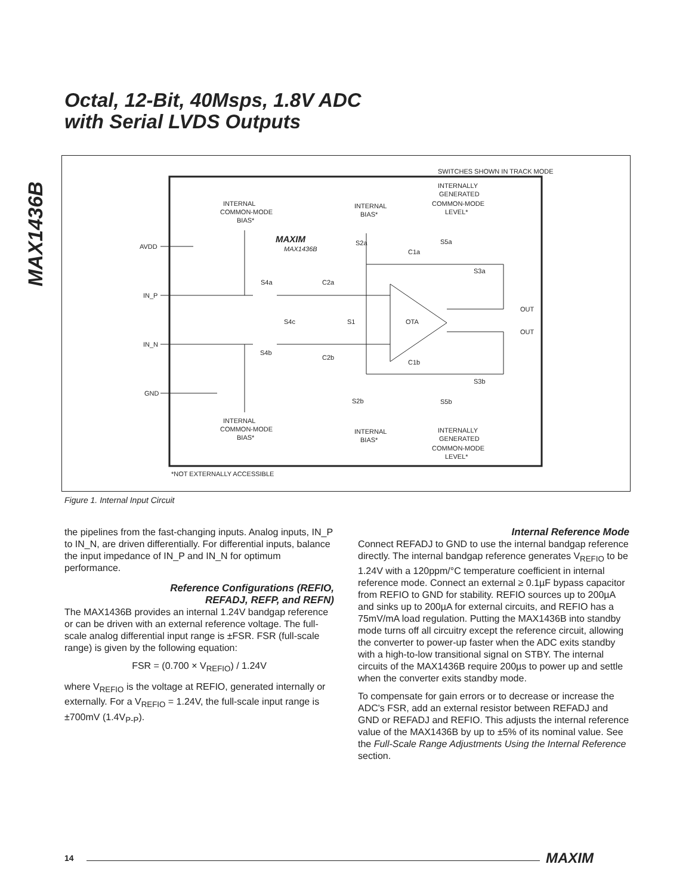MAX1436B
Octal, 12-Bit, 40Msps, 1.8V ADC
with Serial LVDS Outputs
SWITCHES SHOWN IN TRACK MODE
INTERNAL
COMMON-MODE
BIAS*
INTERNAL
BIAS*
INTERNALLY
GENERATED
COMMON-MODE
LEVEL*
MAXIM
MAX1436B
AVDD
IN_P
IN_N
GND
S4a
C2a
S2a
C1a
S5a
S3a
S4c
S1
OTA
OUT
OUT
S4b
C2b
C1b
S3b
S2b
S5b
INTERNAL
COMMON-MODE
BIAS*
INTERNAL
BIAS*
INTERNALLY
GENERATED
COMMON-MODE
LEVEL*
*NOT EXTERNALLY ACCESSIBLE
Figure 1. Internal Input Circuit
the pipelines from the fast-changing inputs. Analog inputs, IN_P to IN_N, are driven differentially. For differential inputs, balance the input impedance of IN_P and IN_N for optimum performance.
Reference Configurations (REFIO,
REFADJ, REFP, and REFN)
The MAX1436B provides an internal 1.24V bandgap reference or can be driven with an external reference voltage. The full-scale analog differential input range is ±FSR. FSR (full-scale range) is given by the following equation:
FSR = (0.700 × V<sub>REFIO</sub>) / 1.24V
where V<sub>REFIO</sub> is the voltage at REFIO, generated internally or externally. For a V<sub>REFIO</sub> = 1.24V, the full-scale input range is ±700mV (1.4V<sub>P-P</sub>).
Internal Reference Mode
Connect REFADJ to GND to use the internal bandgap reference directly. The internal bandgap reference generates V<sub>REFIO</sub> to be 1.24V with a 120ppm/°C temperature coefficient in internal reference mode. Connect an external ≥ 0.1µF bypass capacitor from REFIO to GND for stability. REFIO sources up to 200µA and sinks up to 200µA for external circuits, and REFIO has a 75mV/mA load regulation. Putting the MAX1436B into standby mode turns off all circuitry except the reference circuit, allowing the converter to power-up faster when the ADC exits standby with a high-to-low transitional signal on STBY. The internal circuits of the MAX1436B require 200µs to power up and settle when the converter exits standby mode.
To compensate for gain errors or to decrease or increase the ADC's FSR, add an external resistor between REFADJ and GND or REFADJ and REFIO. This adjusts the internal reference value of the MAX1436B by up to ±5% of its nominal value. See the Full-Scale Range Adjustments Using the Internal Reference section.
14 MAXIM